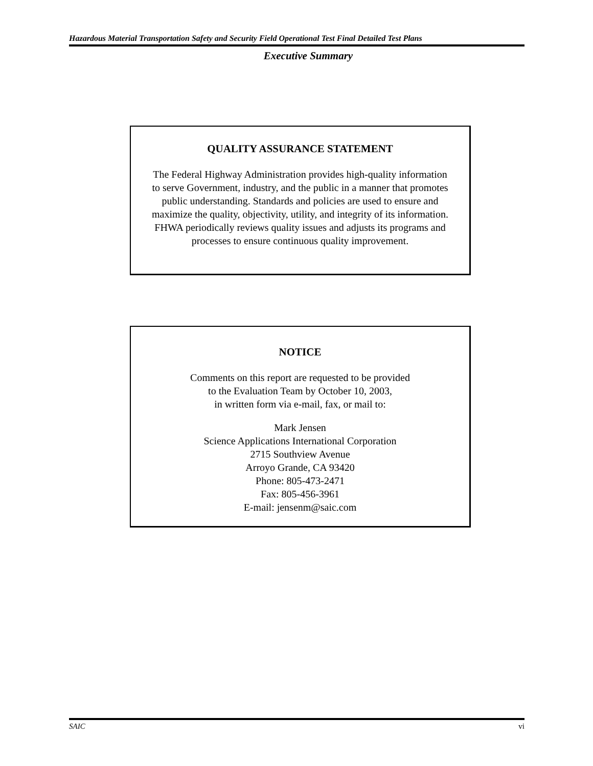Hazardous Material Transportation Safety and Security Field Operational Test Final Detailed Test Plans
Executive Summary
QUALITY ASSURANCE STATEMENT
The Federal Highway Administration provides high-quality information to serve Government, industry, and the public in a manner that promotes public understanding. Standards and policies are used to ensure and maximize the quality, objectivity, utility, and integrity of its information. FHWA periodically reviews quality issues and adjusts its programs and processes to ensure continuous quality improvement.
NOTICE
Comments on this report are requested to be provided
to the Evaluation Team by October 10, 2003,
in written form via e-mail, fax, or mail to:
Mark Jensen
Science Applications International Corporation
2715 Southview Avenue
Arroyo Grande, CA 93420
Phone: 805-473-2471
Fax: 805-456-3961
E-mail: jensenm@saic.com
SAIC vi